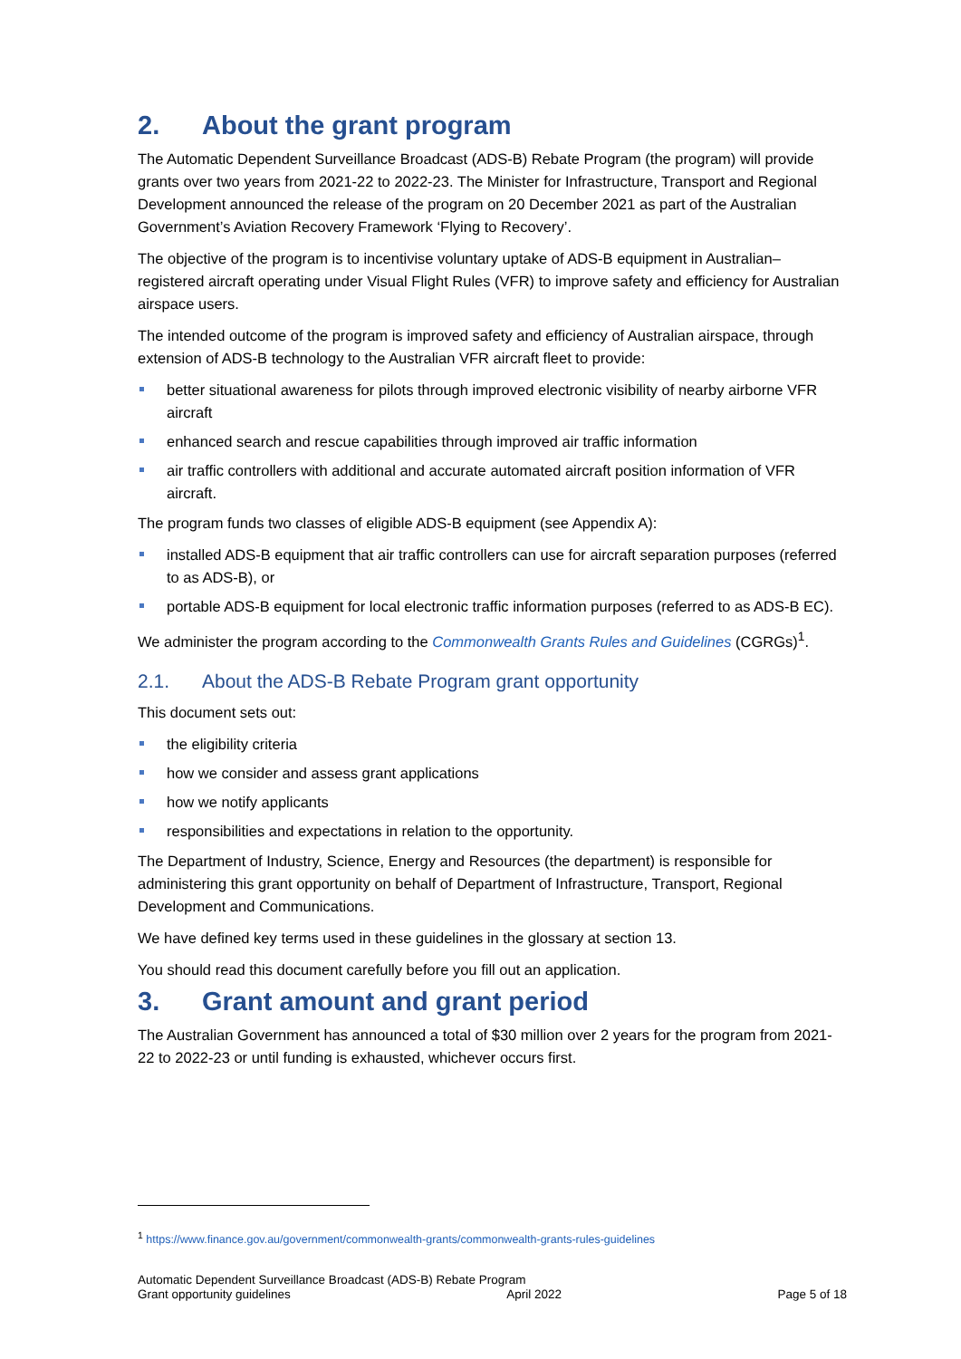2. About the grant program
The Automatic Dependent Surveillance Broadcast (ADS-B) Rebate Program (the program) will provide grants over two years from 2021-22 to 2022-23. The Minister for Infrastructure, Transport and Regional Development announced the release of the program on 20 December 2021 as part of the Australian Government’s Aviation Recovery Framework ‘Flying to Recovery’.
The objective of the program is to incentivise voluntary uptake of ADS-B equipment in Australian–registered aircraft operating under Visual Flight Rules (VFR) to improve safety and efficiency for Australian airspace users.
The intended outcome of the program is improved safety and efficiency of Australian airspace, through extension of ADS-B technology to the Australian VFR aircraft fleet to provide:
better situational awareness for pilots through improved electronic visibility of nearby airborne VFR aircraft
enhanced search and rescue capabilities through improved air traffic information
air traffic controllers with additional and accurate automated aircraft position information of VFR aircraft.
The program funds two classes of eligible ADS-B equipment (see Appendix A):
installed ADS-B equipment that air traffic controllers can use for aircraft separation purposes (referred to as ADS-B), or
portable ADS-B equipment for local electronic traffic information purposes (referred to as ADS-B EC).
We administer the program according to the Commonwealth Grants Rules and Guidelines (CGRGs)<sup>1</sup>.
2.1. About the ADS-B Rebate Program grant opportunity
This document sets out:
the eligibility criteria
how we consider and assess grant applications
how we notify applicants
responsibilities and expectations in relation to the opportunity.
The Department of Industry, Science, Energy and Resources (the department) is responsible for administering this grant opportunity on behalf of Department of Infrastructure, Transport, Regional Development and Communications.
We have defined key terms used in these guidelines in the glossary at section 13.
You should read this document carefully before you fill out an application.
3. Grant amount and grant period
The Australian Government has announced a total of $30 million over 2 years for the program from 2021-22 to 2022-23 or until funding is exhausted, whichever occurs first.
<sup>1</sup> https://www.finance.gov.au/government/commonwealth-grants/commonwealth-grants-rules-guidelines
Automatic Dependent Surveillance Broadcast (ADS-B) Rebate Program
Grant opportunity guidelines April 2022 Page 5 of 18